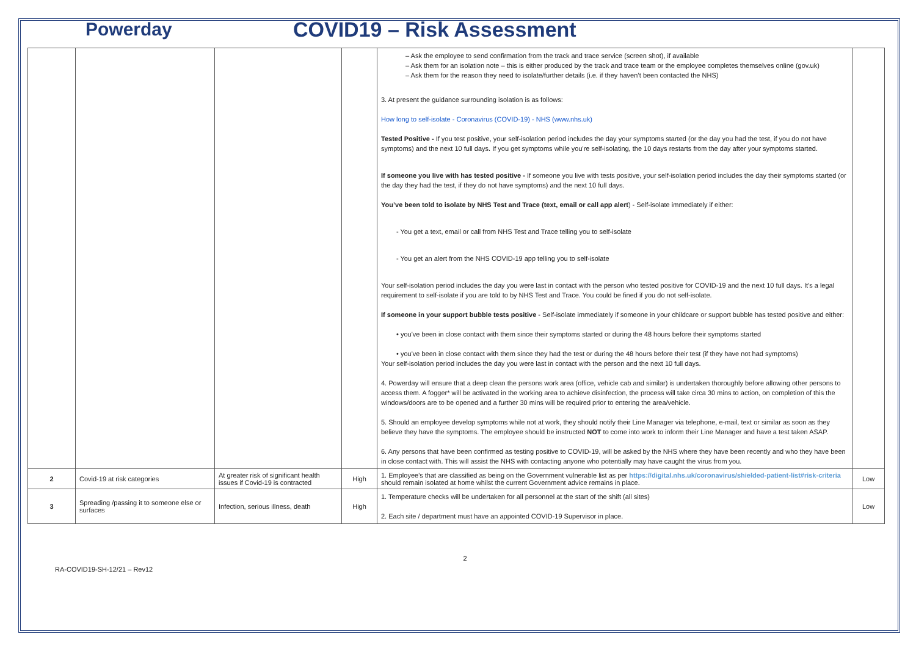Powerday COVID19 – Risk Assessment
| | | | | – Ask the employee to send confirmation from the track and trace service (screen shot), if available – Ask them for an isolation note – this is either produced by the track and trace team or the employee completes themselves online (gov.uk) – Ask them for the reason they need to isolate/further details (i.e. if they haven’t been contacted the NHS) 3. At present the guidance surrounding isolation is as follows: How long to self-isolate - Coronavirus (COVID-19) - NHS (www.nhs.uk) Tested Positive - If you test positive, your self-isolation period includes the day your symptoms started (or the day you had the test, if you do not have symptoms) and the next 10 full days. If you get symptoms while you're self-isolating, the 10 days restarts from the day after your symptoms started. If someone you live with has tested positive - If someone you live with tests positive, your self-isolation period includes the day their symptoms started (or the day they had the test, if they do not have symptoms) and the next 10 full days. You’ve been told to isolate by NHS Test and Trace (text, email or call app alert ) - Self-isolate immediately if either: - You get a text, email or call from NHS Test and Trace telling you to self-isolate - You get an alert from the NHS COVID-19 app telling you to self-isolate Your self-isolation period includes the day you were last in contact with the person who tested positive for COVID-19 and the next 10 full days. It's a legal requirement to self-isolate if you are told to by NHS Test and Trace. You could be fined if you do not self-isolate. If someone in your support bubble tests positive - Self-isolate immediately if someone in your childcare or support bubble has tested positive and either: • you've been in close contact with them since their symptoms started or during the 48 hours before their symptoms started • you've been in close contact with them since they had the test or during the 48 hours before their test (if they have not had symptoms) Your self-isolation period includes the day you were last in contact with the person and the next 10 full days. 4. Powerday will ensure that a deep clean the persons work area (office, vehicle cab and similar) is undertaken thoroughly before allowing other persons to access them. A fogger* will be activated in the working area to achieve disinfection, the process will take circa 30 mins to action, on completion of this the windows/doors are to be opened and a further 30 mins will be required prior to entering the area/vehicle. 5. Should an employee develop symptoms while not at work, they should notify their Line Manager via telephone, e-mail, text or similar as soon as they believe they have the symptoms. The employee should be instructed NOT to come into work to inform their Line Manager and have a test taken ASAP. 6. Any persons that have been confirmed as testing positive to COVID-19, will be asked by the NHS where they have been recently and who they have been in close contact with. This will assist the NHS with contacting anyone who potentially may have caught the virus from you. | |
| 2 | Covid-19 at risk categories | At greater risk of significant health issues if Covid-19 is contracted | High | 1. Employee's that are classified as being on the Government vulnerable list as per https://digital.nhs.uk/coronavirus/shielded-patient-list#risk-criteria should remain isolated at home whilst the current Government advice remains in place. | Low |
| 3 | Spreading /passing it to someone else or surfaces | Infection, serious illness, death | High | 1. Temperature checks will be undertaken for all personnel at the start of the shift (all sites) 2. Each site / department must have an appointed COVID-19 Supervisor in place. | Low |
2
RA-COVID19-SH-12/21 – Rev12